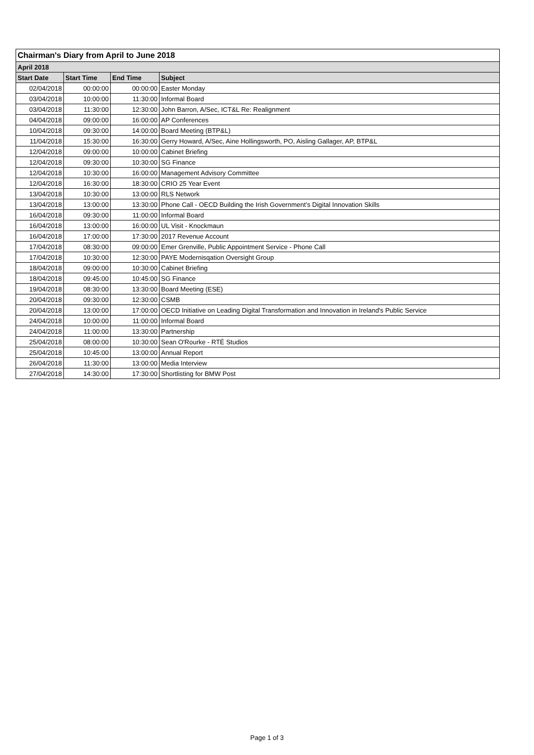| Chairman's Diary from April to June 2018 | | | |
| --- | --- | --- | --- |
| April 2018 | | | |
| Start Date | Start Time | End Time | Subject |
| 02/04/2018 | 00:00:00 | 00:00:00 | Easter Monday |
| 03/04/2018 | 10:00:00 | 11:30:00 | Informal Board |
| 03/04/2018 | 11:30:00 | 12:30:00 | John Barron, A/Sec, ICT&L Re: Realignment |
| 04/04/2018 | 09:00:00 | 16:00:00 | AP Conferences |
| 10/04/2018 | 09:30:00 | 14:00:00 | Board Meeting (BTP&L) |
| 11/04/2018 | 15:30:00 | 16:30:00 | Gerry Howard, A/Sec, Aine Hollingsworth, PO, Aisling Gallager, AP, BTP&L |
| 12/04/2018 | 09:00:00 | 10:00:00 | Cabinet Briefing |
| 12/04/2018 | 09:30:00 | 10:30:00 | SG Finance |
| 12/04/2018 | 10:30:00 | 16:00:00 | Management Advisory Committee |
| 12/04/2018 | 16:30:00 | 18:30:00 | CRIO 25 Year Event |
| 13/04/2018 | 10:30:00 | 13:00:00 | RLS Network |
| 13/04/2018 | 13:00:00 | 13:30:00 | Phone Call - OECD Building the Irish Government’s Digital Innovation Skills |
| 16/04/2018 | 09:30:00 | 11:00:00 | Informal Board |
| 16/04/2018 | 13:00:00 | 16:00:00 | UL Visit - Knockmaun |
| 16/04/2018 | 17:00:00 | 17:30:00 | 2017 Revenue Account |
| 17/04/2018 | 08:30:00 | 09:00:00 | Emer Grenville, Public Appointment Service - Phone Call |
| 17/04/2018 | 10:30:00 | 12:30:00 | PAYE Modernisqation Oversight Group |
| 18/04/2018 | 09:00:00 | 10:30:00 | Cabinet Briefing |
| 18/04/2018 | 09:45:00 | 10:45:00 | SG Finance |
| 19/04/2018 | 08:30:00 | 13:30:00 | Board Meeting (ESE) |
| 20/04/2018 | 09:30:00 | 12:30:00 | CSMB |
| 20/04/2018 | 13:00:00 | 17:00:00 | OECD Initiative on Leading Digital Transformation and Innovation in Ireland's Public Service |
| 24/04/2018 | 10:00:00 | 11:00:00 | Informal Board |
| 24/04/2018 | 11:00:00 | 13:30:00 | Partnership |
| 25/04/2018 | 08:00:00 | 10:30:00 | Sean O'Rourke - RTÉ Studios |
| 25/04/2018 | 10:45:00 | 13:00:00 | Annual Report |
| 26/04/2018 | 11:30:00 | 13:00:00 | Media Interview |
| 27/04/2018 | 14:30:00 | 17:30:00 | Shortlisting for BMW Post |
Page 1 of 3